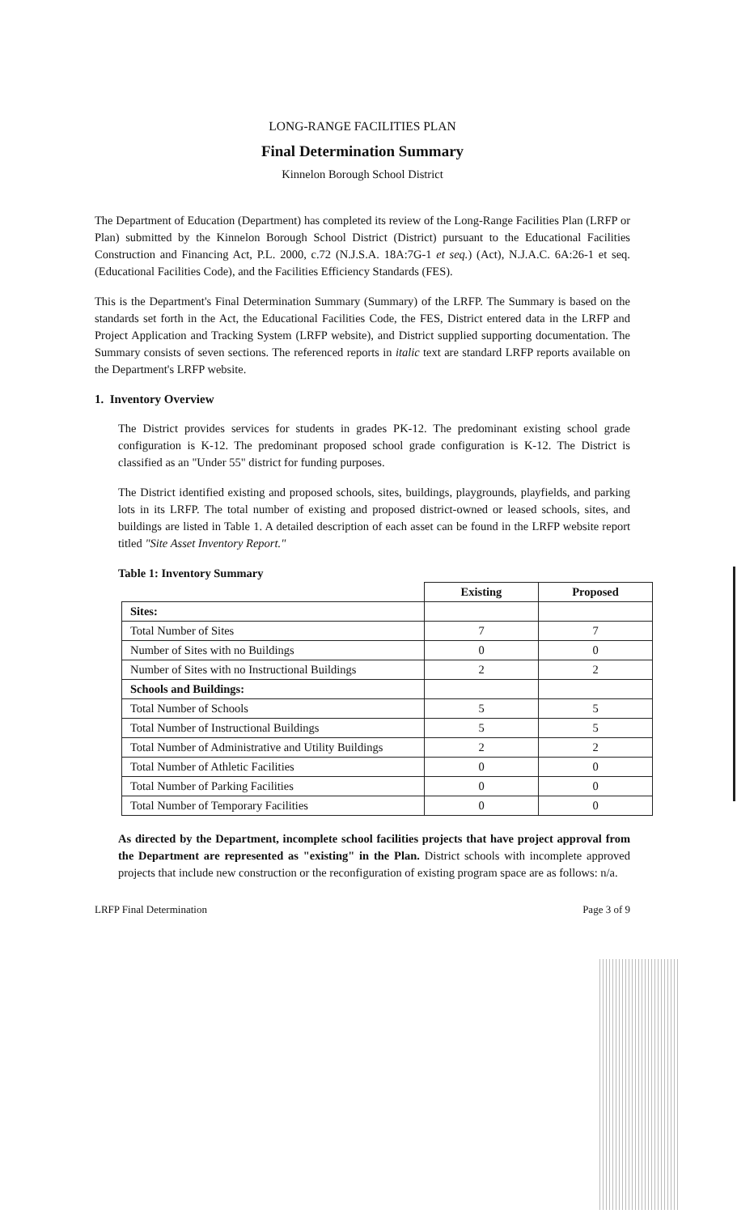LONG-RANGE FACILITIES PLAN
Final Determination Summary
Kinnelon Borough School District
The Department of Education (Department) has completed its review of the Long-Range Facilities Plan (LRFP or Plan) submitted by the Kinnelon Borough School District (District) pursuant to the Educational Facilities Construction and Financing Act, P.L. 2000, c.72 (N.J.S.A. 18A:7G-1 et seq.) (Act), N.J.A.C. 6A:26-1 et seq. (Educational Facilities Code), and the Facilities Efficiency Standards (FES).
This is the Department's Final Determination Summary (Summary) of the LRFP. The Summary is based on the standards set forth in the Act, the Educational Facilities Code, the FES, District entered data in the LRFP and Project Application and Tracking System (LRFP website), and District supplied supporting documentation. The Summary consists of seven sections. The referenced reports in italic text are standard LRFP reports available on the Department's LRFP website.
1. Inventory Overview
The District provides services for students in grades PK-12. The predominant existing school grade configuration is K-12. The predominant proposed school grade configuration is K-12. The District is classified as an "Under 55" district for funding purposes.
The District identified existing and proposed schools, sites, buildings, playgrounds, playfields, and parking lots in its LRFP. The total number of existing and proposed district-owned or leased schools, sites, and buildings are listed in Table 1. A detailed description of each asset can be found in the LRFP website report titled "Site Asset Inventory Report."
Table 1: Inventory Summary
| | Existing | Proposed |
| --- | --- | --- |
| Sites: | | |
| Total Number of Sites | 7 | 7 |
| Number of Sites with no Buildings | 0 | 0 |
| Number of Sites with no Instructional Buildings | 2 | 2 |
| Schools and Buildings: | | |
| Total Number of Schools | 5 | 5 |
| Total Number of Instructional Buildings | 5 | 5 |
| Total Number of Administrative and Utility Buildings | 2 | 2 |
| Total Number of Athletic Facilities | 0 | 0 |
| Total Number of Parking Facilities | 0 | 0 |
| Total Number of Temporary Facilities | 0 | 0 |
As directed by the Department, incomplete school facilities projects that have project approval from the Department are represented as "existing" in the Plan. District schools with incomplete approved projects that include new construction or the reconfiguration of existing program space are as follows: n/a.
LRFP Final Determination Page 3 of 9